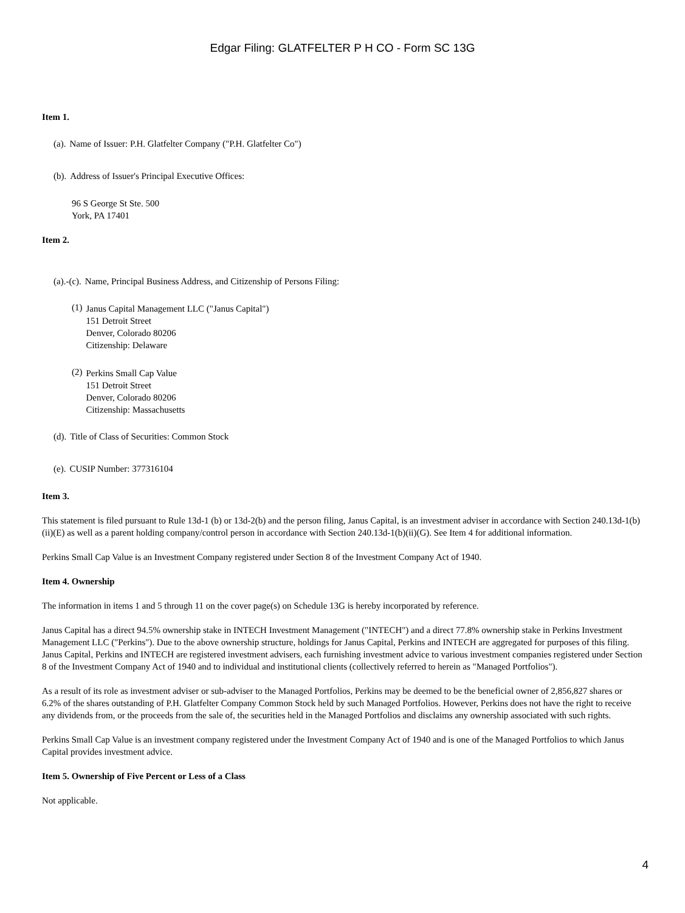Edgar Filing: GLATFELTER P H CO - Form SC 13G
Item 1.
(a). Name of Issuer: P.H. Glatfelter Company ("P.H. Glatfelter Co")
(b). Address of Issuer's Principal Executive Offices:
96 S George St Ste. 500
York, PA 17401
Item 2.
(a).-(c). Name, Principal Business Address, and Citizenship of Persons Filing:
(1) Janus Capital Management LLC ("Janus Capital")
151 Detroit Street
Denver, Colorado 80206
Citizenship: Delaware
(2) Perkins Small Cap Value
151 Detroit Street
Denver, Colorado 80206
Citizenship: Massachusetts
(d). Title of Class of Securities: Common Stock
(e). CUSIP Number: 377316104
Item 3.
This statement is filed pursuant to Rule 13d-1 (b) or 13d-2(b) and the person filing, Janus Capital, is an investment adviser in accordance with Section 240.13d-1(b)(ii)(E) as well as a parent holding company/control person in accordance with Section 240.13d-1(b)(ii)(G). See Item 4 for additional information.
Perkins Small Cap Value is an Investment Company registered under Section 8 of the Investment Company Act of 1940.
Item 4. Ownership
The information in items 1 and 5 through 11 on the cover page(s) on Schedule 13G is hereby incorporated by reference.
Janus Capital has a direct 94.5% ownership stake in INTECH Investment Management ("INTECH") and a direct 77.8% ownership stake in Perkins Investment Management LLC ("Perkins"). Due to the above ownership structure, holdings for Janus Capital, Perkins and INTECH are aggregated for purposes of this filing. Janus Capital, Perkins and INTECH are registered investment advisers, each furnishing investment advice to various investment companies registered under Section 8 of the Investment Company Act of 1940 and to individual and institutional clients (collectively referred to herein as "Managed Portfolios").
As a result of its role as investment adviser or sub-adviser to the Managed Portfolios, Perkins may be deemed to be the beneficial owner of 2,856,827 shares or 6.2% of the shares outstanding of P.H. Glatfelter Company Common Stock held by such Managed Portfolios. However, Perkins does not have the right to receive any dividends from, or the proceeds from the sale of, the securities held in the Managed Portfolios and disclaims any ownership associated with such rights.
Perkins Small Cap Value is an investment company registered under the Investment Company Act of 1940 and is one of the Managed Portfolios to which Janus Capital provides investment advice.
Item 5. Ownership of Five Percent or Less of a Class
Not applicable.
4